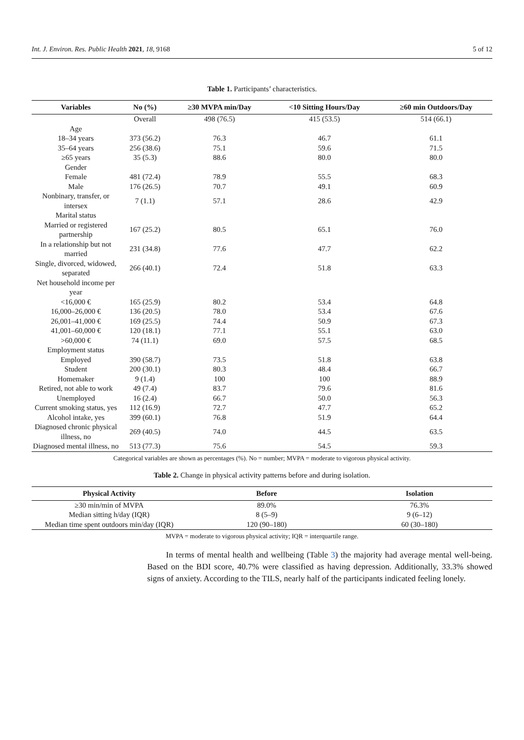Int. J. Environ. Res. Public Health 2021, 18, 9168 5 of 12
Table 1. Participants’ characteristics.
| Variables | No (%) | ≥30 MVPA min/Day | <10 Sitting Hours/Day | ≥60 min Outdoors/Day |
| --- | --- | --- | --- | --- |
| | Overall | 498 (76.5) | 415 (53.5) | 514 (66.1) |
| Age | | | | |
| 18–34 years | 373 (56.2) | 76.3 | 46.7 | 61.1 |
| 35–64 years | 256 (38.6) | 75.1 | 59.6 | 71.5 |
| ≥65 years | 35 (5.3) | 88.6 | 80.0 | 80.0 |
| Gender | | | | |
| Female | 481 (72.4) | 78.9 | 55.5 | 68.3 |
| Male | 176 (26.5) | 70.7 | 49.1 | 60.9 |
| Nonbinary, transfer, or intersex | 7 (1.1) | 57.1 | 28.6 | 42.9 |
| Marital status | | | | |
| Married or registered partnership | 167 (25.2) | 80.5 | 65.1 | 76.0 |
| In a relationship but not married | 231 (34.8) | 77.6 | 47.7 | 62.2 |
| Single, divorced, widowed, separated | 266 (40.1) | 72.4 | 51.8 | 63.3 |
| Net household income per year | | | | |
| <16,000 € | 165 (25.9) | 80.2 | 53.4 | 64.8 |
| 16,000–26,000 € | 136 (20.5) | 78.0 | 53.4 | 67.6 |
| 26,001–41,000 € | 169 (25.5) | 74.4 | 50.9 | 67.3 |
| 41,001–60,000 € | 120 (18.1) | 77.1 | 55.1 | 63.0 |
| >60,000 € | 74 (11.1) | 69.0 | 57.5 | 68.5 |
| Employment status | | | | |
| Employed | 390 (58.7) | 73.5 | 51.8 | 63.8 |
| Student | 200 (30.1) | 80.3 | 48.4 | 66.7 |
| Homemaker | 9 (1.4) | 100 | 100 | 88.9 |
| Retired, not able to work | 49 (7.4) | 83.7 | 79.6 | 81.6 |
| Unemployed | 16 (2.4) | 66.7 | 50.0 | 56.3 |
| Current smoking status, yes | 112 (16.9) | 72.7 | 47.7 | 65.2 |
| Alcohol intake, yes | 399 (60.1) | 76.8 | 51.9 | 64.4 |
| Diagnosed chronic physical illness, no | 269 (40.5) | 74.0 | 44.5 | 63.5 |
| Diagnosed mental illness, no | 513 (77.3) | 75.6 | 54.5 | 59.3 |
Categorical variables are shown as percentages (%). No = number; MVPA = moderate to vigorous physical activity.
Table 2. Change in physical activity patterns before and during isolation.
| Physical Activity | Before | Isolation |
| --- | --- | --- |
| ≥30 min/min of MVPA | 89.0% | 76.3% |
| Median sitting h/day (IQR) | 8 (5–9) | 9 (6–12) |
| Median time spent outdoors min/day (IQR) | 120 (90–180) | 60 (30–180) |
MVPA = moderate to vigorous physical activity; IQR = interquartile range.
In terms of mental health and wellbeing (Table 3) the majority had average mental well-being. Based on the BDI score, 40.7% were classified as having depression. Additionally, 33.3% showed signs of anxiety. According to the TILS, nearly half of the participants indicated feeling lonely.